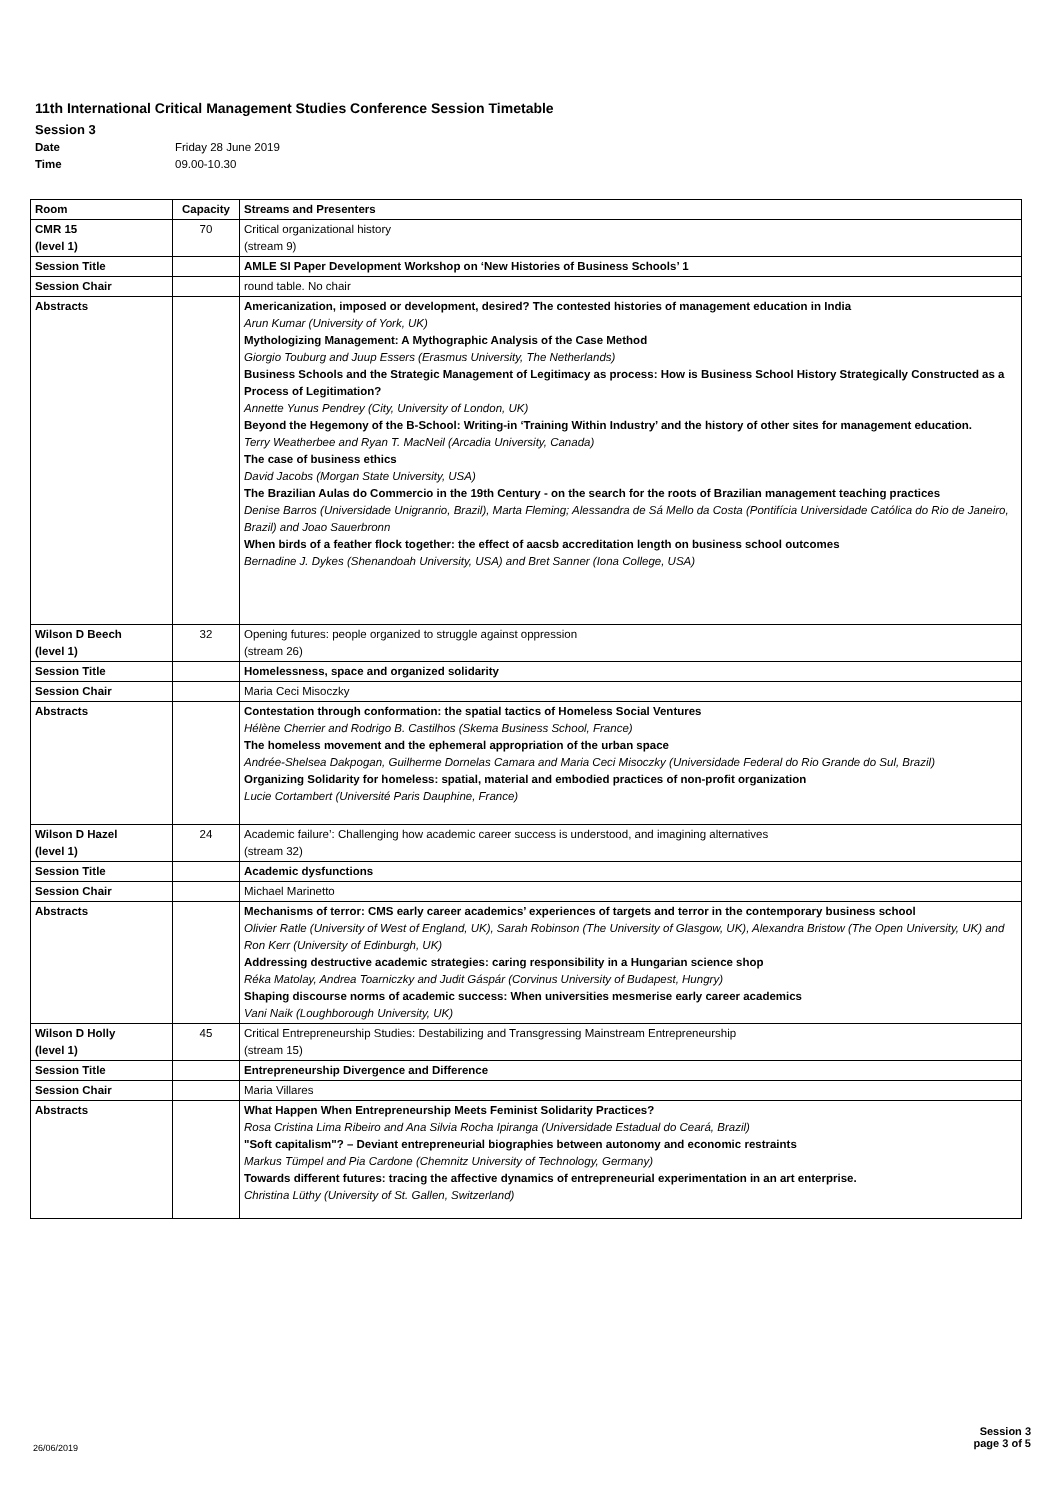11th International Critical Management Studies Conference Session Timetable
Session 3
Date Friday 28 June 2019
Time 09.00-10.30
| Room | Capacity | Streams and Presenters |
| --- | --- | --- |
| CMR 15 (level 1) | 70 | Critical organizational history (stream 9) |
| Session Title | | AMLE SI Paper Development Workshop on ‘New Histories of Business Schools’ 1 |
| Session Chair | | round table. No chair |
| Abstracts | | Americanization, imposed or development, desired? The contested histories of management education in India Arun Kumar (University of York, UK) Mythologizing Management: A Mythographic Analysis of the Case Method Giorgio Touburg and Juup Essers (Erasmus University, The Netherlands) Business Schools and the Strategic Management of Legitimacy as process: How is Business School History Strategically Constructed as a Process of Legitimation? Annette Yunus Pendrey (City, University of London, UK) Beyond the Hegemony of the B-School: Writing-in ‘Training Within Industry’ and the history of other sites for management education. Terry Weatherbee and Ryan T. MacNeil (Arcadia University, Canada) The case of business ethics David Jacobs (Morgan State University, USA) The Brazilian Aulas do Commercio in the 19th Century - on the search for the roots of Brazilian management teaching practices Denise Barros (Universidade Unigranrio, Brazil), Marta Fleming; Alessandra de Sá Mello da Costa (Pontifícia Universidade Católica do Rio de Janeiro, Brazil) and Joao Sauerbronn When birds of a feather flock together: the effect of aacsb accreditation length on business school outcomes Bernadine J. Dykes (Shenandoah University, USA) and Bret Sanner (Iona College, USA) |
| Wilson D Beech (level 1) | 32 | Opening futures: people organized to struggle against oppression (stream 26) |
| Session Title | | Homelessness, space and organized solidarity |
| Session Chair | | Maria Ceci Misoczky |
| Abstracts | | Contestation through conformation: the spatial tactics of Homeless Social Ventures Hélène Cherrier and Rodrigo B. Castilhos (Skema Business School, France) The homeless movement and the ephemeral appropriation of the urban space Andrée-Shelsea Dakpogan, Guilherme Dornelas Camara and Maria Ceci Misoczky (Universidade Federal do Rio Grande do Sul, Brazil) Organizing Solidarity for homeless: spatial, material and embodied practices of non-profit organization Lucie Cortambert (Université Paris Dauphine, France) |
| Wilson D Hazel (level 1) | 24 | Academic failure’: Challenging how academic career success is understood, and imagining alternatives (stream 32) |
| Session Title | | Academic dysfunctions |
| Session Chair | | Michael Marinetto |
| Abstracts | | Mechanisms of terror: CMS early career academics’ experiences of targets and terror in the contemporary business school Olivier Ratle (University of West of England, UK), Sarah Robinson (The University of Glasgow, UK), Alexandra Bristow (The Open University, UK) and Ron Kerr (University of Edinburgh, UK) Addressing destructive academic strategies: caring responsibility in a Hungarian science shop Réka Matolay, Andrea Toarniczky and Judit Gáspár (Corvinus University of Budapest, Hungry) Shaping discourse norms of academic success: When universities mesmerise early career academics Vani Naik (Loughborough University, UK) |
| Wilson D Holly (level 1) | 45 | Critical Entrepreneurship Studies: Destabilizing and Transgressing Mainstream Entrepreneurship (stream 15) |
| Session Title | | Entrepreneurship Divergence and Difference |
| Session Chair | | Maria Villares |
| Abstracts | | What Happen When Entrepreneurship Meets Feminist Solidarity Practices? Rosa Cristina Lima Ribeiro and Ana Silvia Rocha Ipiranga (Universidade Estadual do Ceará, Brazil) "Soft capitalism"? – Deviant entrepreneurial biographies between autonomy and economic restraints Markus Tümpel and Pia Cardone (Chemnitz University of Technology, Germany) Towards different futures: tracing the affective dynamics of entrepreneurial experimentation in an art enterprise. Christina Lüthy (University of St. Gallen, Switzerland) |
26/06/2019
Session 3
page 3 of 5